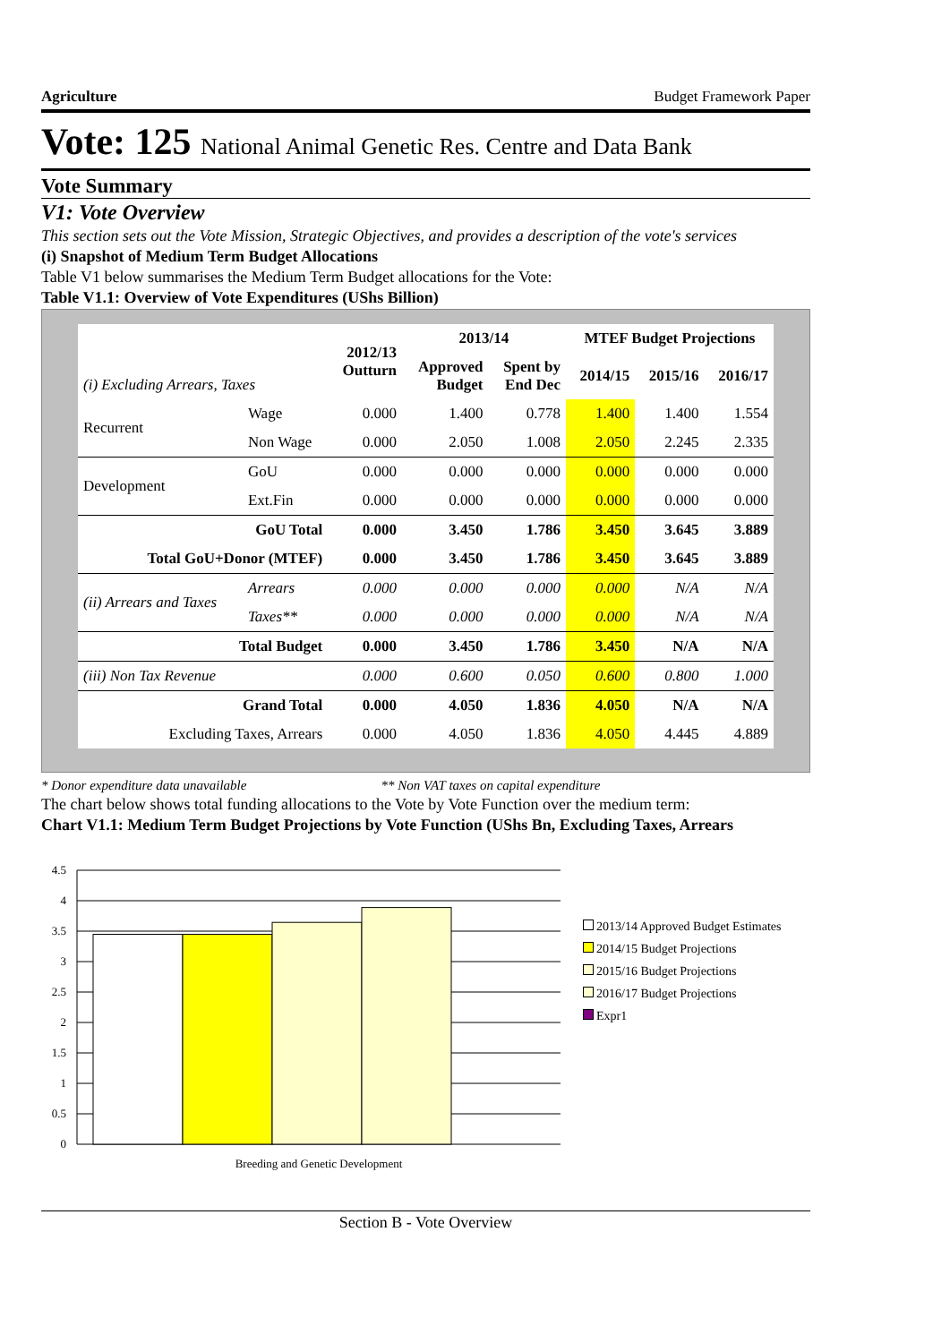Agriculture Budget Framework Paper
Vote: 125 National Animal Genetic Res. Centre and Data Bank
Vote Summary
V1: Vote Overview
This section sets out the Vote Mission, Strategic Objectives, and provides a description of the vote's services
(i) Snapshot of Medium Term Budget Allocations
Table V1 below summarises the Medium Term Budget allocations for the Vote:
Table V1.1: Overview of Vote Expenditures (UShs Billion)
| (i) Excluding Arrears, Taxes | | 2012/13 Outturn | 2013/14 | | MTEF Budget Projections | | |
| --- | --- | --- | --- | --- | --- | --- | --- |
| | | | Approved Budget | Spent by End Dec | 2014/15 | 2015/16 | 2016/17 |
| Recurrent | Wage | 0.000 | 1.400 | 0.778 | 1.400 | 1.400 | 1.554 |
| | Non Wage | 0.000 | 2.050 | 1.008 | 2.050 | 2.245 | 2.335 |
| Development | GoU | 0.000 | 0.000 | 0.000 | 0.000 | 0.000 | 0.000 |
| | Ext.Fin | 0.000 | 0.000 | 0.000 | 0.000 | 0.000 | 0.000 |
| GoU Total | | 0.000 | 3.450 | 1.786 | 3.450 | 3.645 | 3.889 |
| Total GoU+Donor (MTEF) | | 0.000 | 3.450 | 1.786 | 3.450 | 3.645 | 3.889 |
| (ii) Arrears and Taxes | Arrears | 0.000 | 0.000 | 0.000 | 0.000 | N/A | N/A |
| | Taxes** | 0.000 | 0.000 | 0.000 | 0.000 | N/A | N/A |
| Total Budget | | 0.000 | 3.450 | 1.786 | 3.450 | N/A | N/A |
| (iii) Non Tax Revenue | | 0.000 | 0.600 | 0.050 | 0.600 | 0.800 | 1.000 |
| Grand Total | | 0.000 | 4.050 | 1.836 | 4.050 | N/A | N/A |
| Excluding Taxes, Arrears | | 0.000 | 4.050 | 1.836 | 4.050 | 4.445 | 4.889 |
* Donor expenditure data unavailable ** Non VAT taxes on capital expenditure
The chart below shows total funding allocations to the Vote by Vote Function over the medium term:
Chart V1.1: Medium Term Budget Projections by Vote Function (UShs Bn, Excluding Taxes, Arrears
4.5
4
3.5
3
2.5
2
1.5
1
0.5
0
Breeding and Genetic Development
2013/14 Approved Budget Estimates
2014/15 Budget Projections
2015/16 Budget Projections
2016/17 Budget Projections
Expr1
Section B - Vote Overview